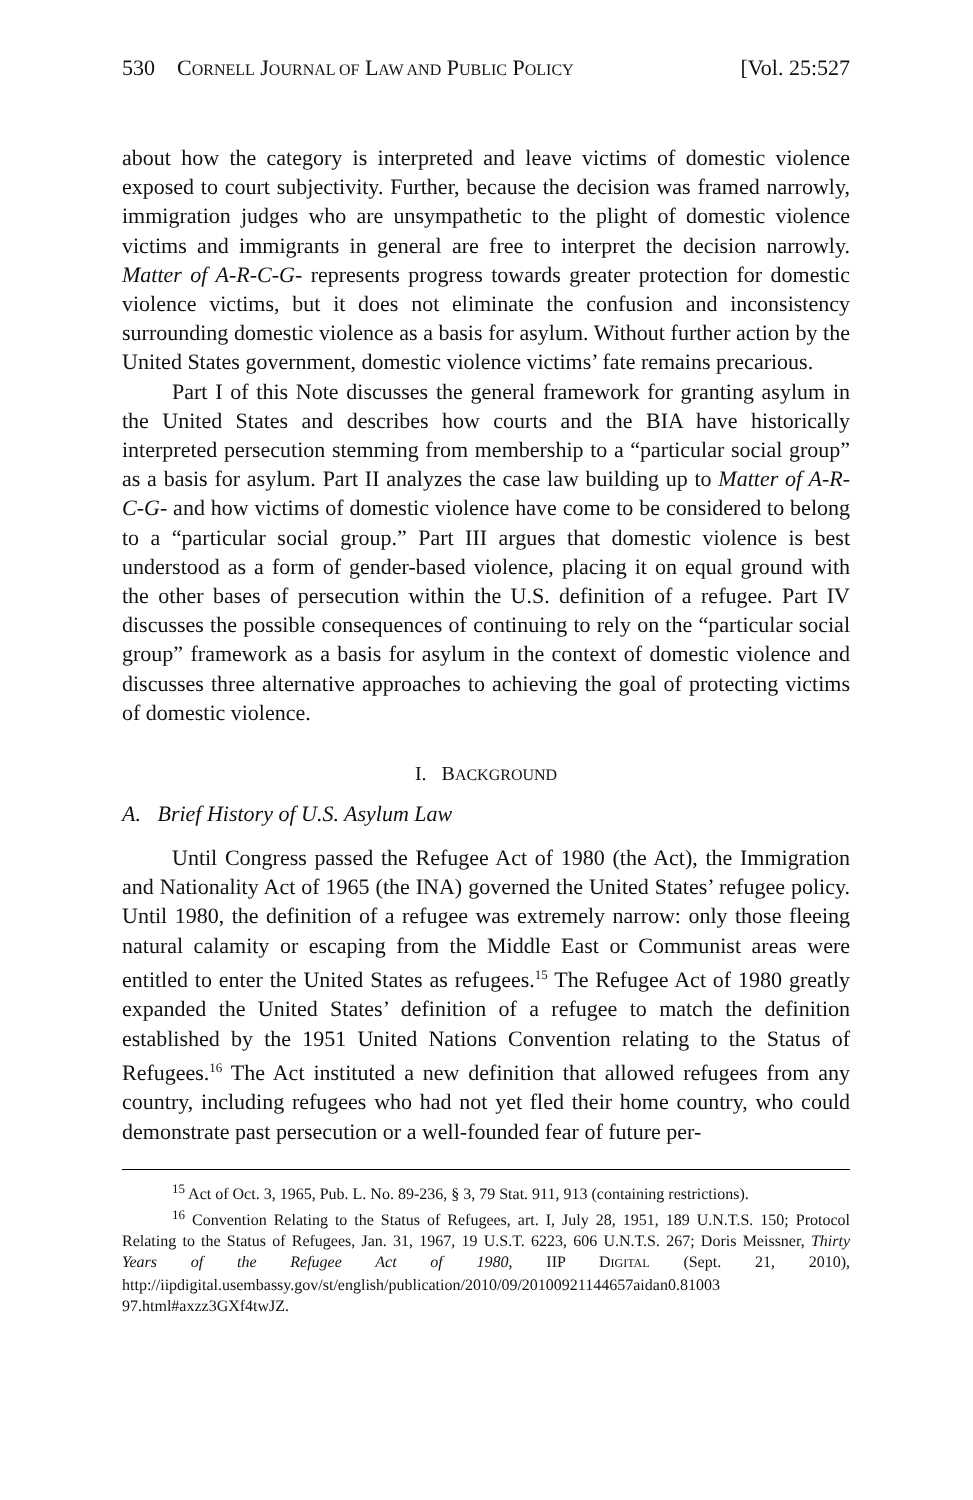530 CORNELL JOURNAL OF LAW AND PUBLIC POLICY [Vol. 25:527
about how the category is interpreted and leave victims of domestic violence exposed to court subjectivity. Further, because the decision was framed narrowly, immigration judges who are unsympathetic to the plight of domestic violence victims and immigrants in general are free to interpret the decision narrowly. Matter of A-R-C-G- represents progress towards greater protection for domestic violence victims, but it does not eliminate the confusion and inconsistency surrounding domestic violence as a basis for asylum. Without further action by the United States government, domestic violence victims’ fate remains precarious.
Part I of this Note discusses the general framework for granting asylum in the United States and describes how courts and the BIA have historically interpreted persecution stemming from membership to a “particular social group” as a basis for asylum. Part II analyzes the case law building up to Matter of A-R-C-G- and how victims of domestic violence have come to be considered to belong to a “particular social group.” Part III argues that domestic violence is best understood as a form of gender-based violence, placing it on equal ground with the other bases of persecution within the U.S. definition of a refugee. Part IV discusses the possible consequences of continuing to rely on the “particular social group” framework as a basis for asylum in the context of domestic violence and discusses three alternative approaches to achieving the goal of protecting victims of domestic violence.
I. BACKGROUND
A. Brief History of U.S. Asylum Law
Until Congress passed the Refugee Act of 1980 (the Act), the Immigration and Nationality Act of 1965 (the INA) governed the United States’ refugee policy. Until 1980, the definition of a refugee was extremely narrow: only those fleeing natural calamity or escaping from the Middle East or Communist areas were entitled to enter the United States as refugees.<sup>15</sup> The Refugee Act of 1980 greatly expanded the United States’ definition of a refugee to match the definition established by the 1951 United Nations Convention relating to the Status of Refugees.<sup>16</sup> The Act instituted a new definition that allowed refugees from any country, including refugees who had not yet fled their home country, who could demonstrate past persecution or a well-founded fear of future per-
<sup>15</sup> Act of Oct. 3, 1965, Pub. L. No. 89-236, § 3, 79 Stat. 911, 913 (containing restrictions).
<sup>16</sup> Convention Relating to the Status of Refugees, art. I, July 28, 1951, 189 U.N.T.S. 150; Protocol Relating to the Status of Refugees, Jan. 31, 1967, 19 U.S.T. 6223, 606 U.N.T.S. 267; Doris Meissner, Thirty Years of the Refugee Act of 1980, IIP DIGITAL (Sept. 21, 2010), http://iipdigital.usembassy.gov/st/english/publication/2010/09/20100921144657aidan0.81003 97.html#axzz3GXf4twJZ.